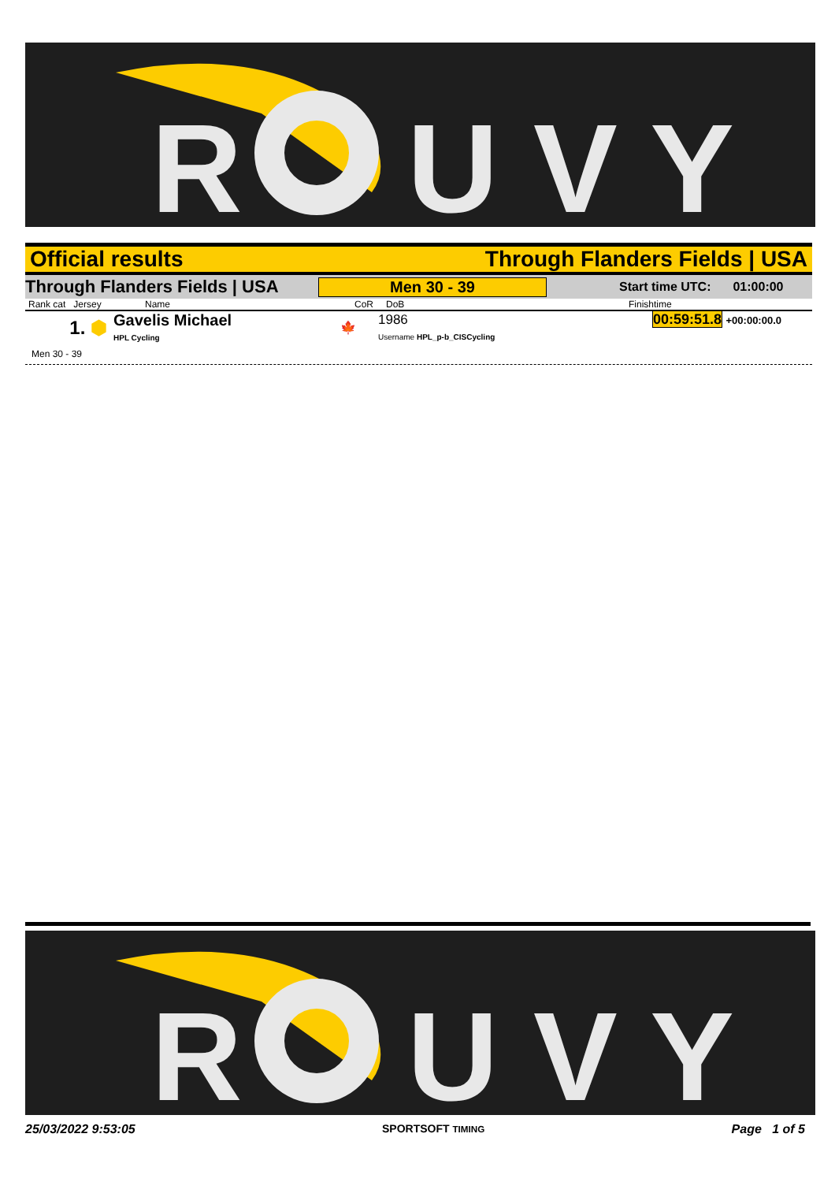R
U V Y
Official results Through Flanders Fields | USA
Through Flanders Fields | USA Men 30 - 39 Start time UTC: 01:00:00
| Rank cat Jersey | Name | CoR | DoB | Finishtime |
| --- | --- | --- | --- | --- |
| 1. ⬢ | Gavelis Michael HPL Cycling | 🍁 | 1986 Username HPL_p-b_CISCycling | 00:59:51.8 +00:00:00.0 |
Men 30 - 39
R
U V Y
25/03/2022 9:53:05 SPORTSOFT TIMING Page 1 of 5